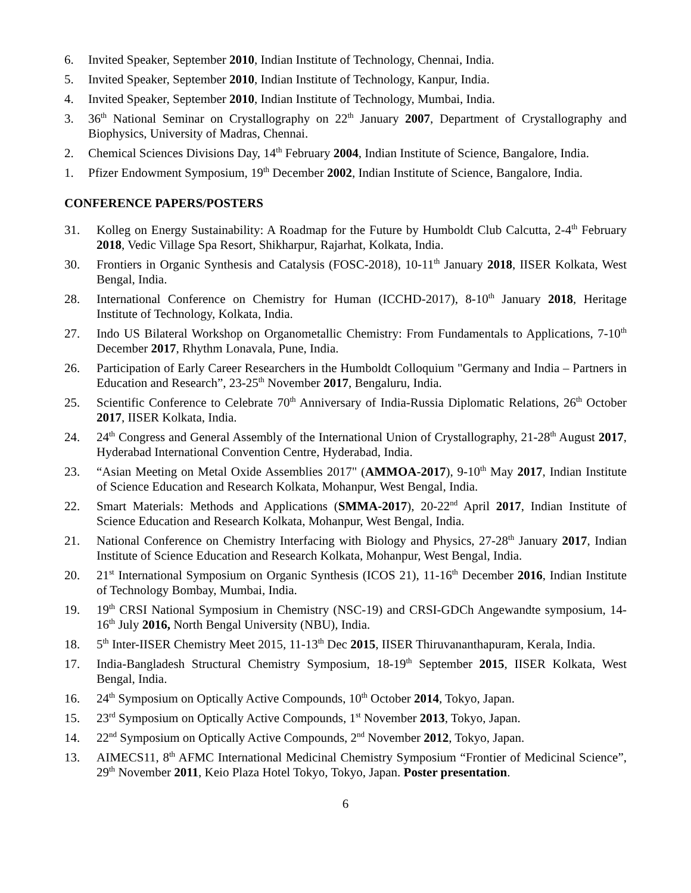6. Invited Speaker, September 2010, Indian Institute of Technology, Chennai, India.
5. Invited Speaker, September 2010, Indian Institute of Technology, Kanpur, India.
4. Invited Speaker, September 2010, Indian Institute of Technology, Mumbai, India.
3. 36<sup>th</sup> National Seminar on Crystallography on 22<sup>th</sup> January 2007, Department of Crystallography and Biophysics, University of Madras, Chennai.
2. Chemical Sciences Divisions Day, 14<sup>th</sup> February 2004, Indian Institute of Science, Bangalore, India.
1. Pfizer Endowment Symposium, 19<sup>th</sup> December 2002, Indian Institute of Science, Bangalore, India.
CONFERENCE PAPERS/POSTERS
31. Kolleg on Energy Sustainability: A Roadmap for the Future by Humboldt Club Calcutta, 2-4<sup>th</sup> February 2018, Vedic Village Spa Resort, Shikharpur, Rajarhat, Kolkata, India.
30. Frontiers in Organic Synthesis and Catalysis (FOSC-2018), 10-11<sup>th</sup> January 2018, IISER Kolkata, West Bengal, India.
28. International Conference on Chemistry for Human (ICCHD-2017), 8-10<sup>th</sup> January 2018, Heritage Institute of Technology, Kolkata, India.
27. Indo US Bilateral Workshop on Organometallic Chemistry: From Fundamentals to Applications, 7-10<sup>th</sup> December 2017, Rhythm Lonavala, Pune, India.
26. Participation of Early Career Researchers in the Humboldt Colloquium "Germany and India – Partners in Education and Research”, 23-25<sup>th</sup> November 2017, Bengaluru, India.
25. Scientific Conference to Celebrate 70<sup>th</sup> Anniversary of India-Russia Diplomatic Relations, 26<sup>th</sup> October 2017, IISER Kolkata, India.
24. 24<sup>th</sup> Congress and General Assembly of the International Union of Crystallography, 21-28<sup>th</sup> August 2017, Hyderabad International Convention Centre, Hyderabad, India.
23. “Asian Meeting on Metal Oxide Assemblies 2017" (AMMOA-2017), 9-10<sup>th</sup> May 2017, Indian Institute of Science Education and Research Kolkata, Mohanpur, West Bengal, India.
22. Smart Materials: Methods and Applications (SMMA-2017), 20-22<sup>nd</sup> April 2017, Indian Institute of Science Education and Research Kolkata, Mohanpur, West Bengal, India.
21. National Conference on Chemistry Interfacing with Biology and Physics, 27-28<sup>th</sup> January 2017, Indian Institute of Science Education and Research Kolkata, Mohanpur, West Bengal, India.
20. 21<sup>st</sup> International Symposium on Organic Synthesis (ICOS 21), 11-16<sup>th</sup> December 2016, Indian Institute of Technology Bombay, Mumbai, India.
19. 19<sup>th</sup> CRSI National Symposium in Chemistry (NSC-19) and CRSI-GDCh Angewandte symposium, 14-16<sup>th</sup> July 2016, North Bengal University (NBU), India.
18. 5<sup>th</sup> Inter-IISER Chemistry Meet 2015, 11-13<sup>th</sup> Dec 2015, IISER Thiruvananthapuram, Kerala, India.
17. India-Bangladesh Structural Chemistry Symposium, 18-19<sup>th</sup> September 2015, IISER Kolkata, West Bengal, India.
16. 24<sup>th</sup> Symposium on Optically Active Compounds, 10<sup>th</sup> October 2014, Tokyo, Japan.
15. 23<sup>rd</sup> Symposium on Optically Active Compounds, 1<sup>st</sup> November 2013, Tokyo, Japan.
14. 22<sup>nd</sup> Symposium on Optically Active Compounds, 2<sup>nd</sup> November 2012, Tokyo, Japan.
13. AIMECS11, 8<sup>th</sup> AFMC International Medicinal Chemistry Symposium “Frontier of Medicinal Science”, 29<sup>th</sup> November 2011, Keio Plaza Hotel Tokyo, Tokyo, Japan. Poster presentation.
6